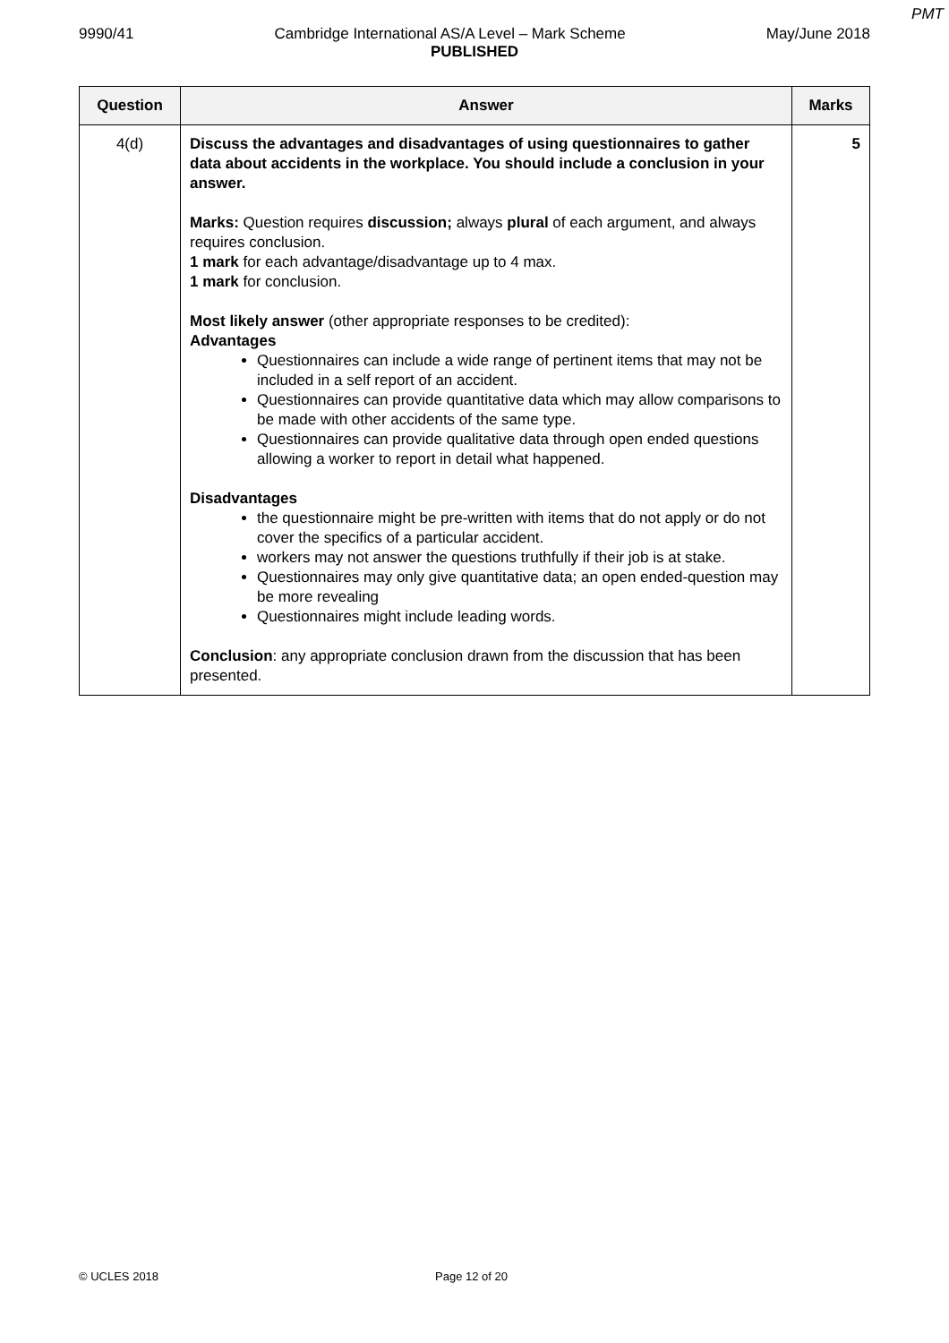PMT
9990/41 Cambridge International AS/A Level – Mark Scheme May/June 2018
PUBLISHED
| Question | Answer | Marks |
| --- | --- | --- |
| 4(d) | Discuss the advantages and disadvantages of using questionnaires to gather data about accidents in the workplace. You should include a conclusion in your answer. Marks: Question requires discussion; always plural of each argument, and always requires conclusion. 1 mark for each advantage/disadvantage up to 4 max. 1 mark for conclusion. Most likely answer (other appropriate responses to be credited): Advantages Questionnaires can include a wide range of pertinent items that may not be included in a self report of an accident. Questionnaires can provide quantitative data which may allow comparisons to be made with other accidents of the same type. Questionnaires can provide qualitative data through open ended questions allowing a worker to report in detail what happened. Disadvantages the questionnaire might be pre-written with items that do not apply or do not cover the specifics of a particular accident. workers may not answer the questions truthfully if their job is at stake. Questionnaires may only give quantitative data; an open ended-question may be more revealing Questionnaires might include leading words. Conclusion : any appropriate conclusion drawn from the discussion that has been presented. | 5 |
© UCLES 2018 Page 12 of 20